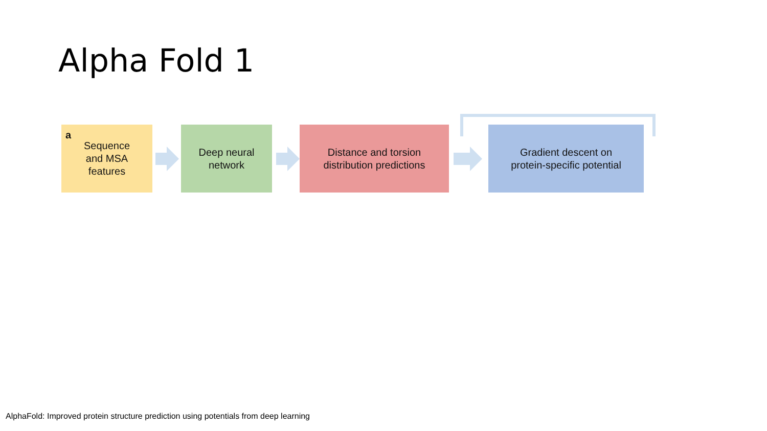Alpha Fold 1
a Sequence
and MSA
features
Deep neural
network
Distance and torsion
distribution predictions
Gradient descent on
protein-specific potential
AlphaFold: Improved protein structure prediction using potentials from deep learning